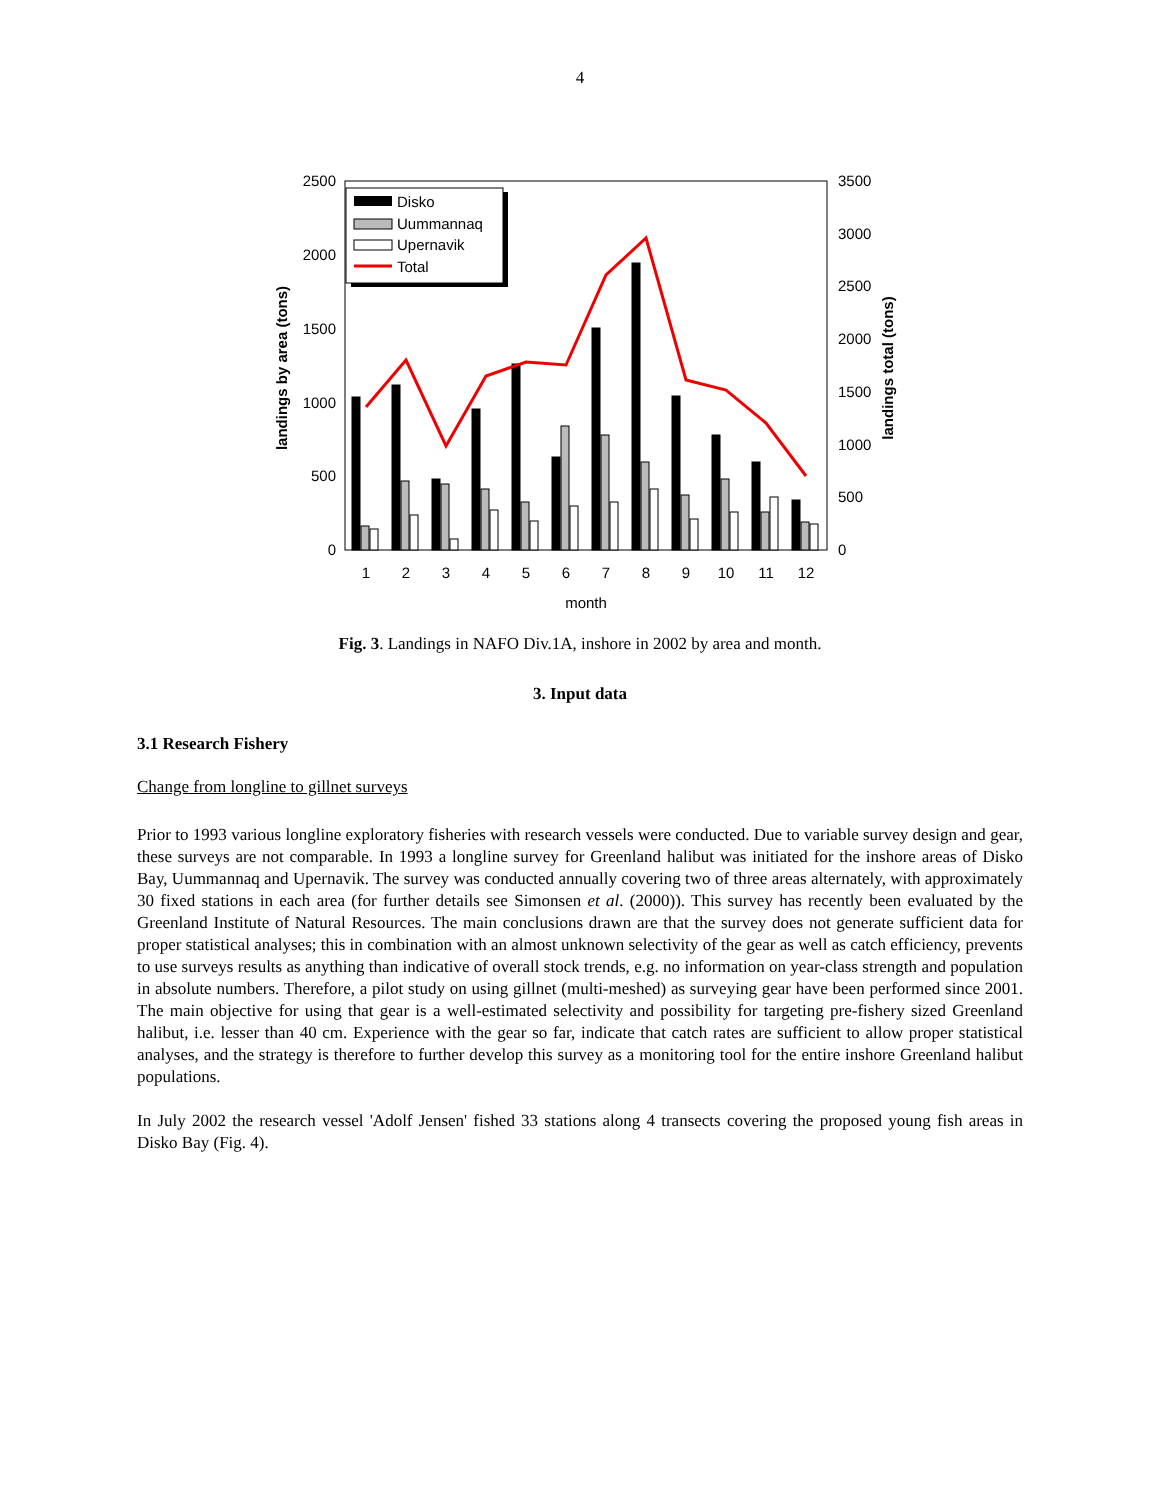4
2500
2000
1500
1000
500
0
3500
3000
2500
2000
1500
1000
500
0
1
2
3
4
5
6
7
8
9
10
11
12
month
landings by area (tons)
landings total (tons)
Disko
Uummannaq
Upernavik
Total
Fig. 3. Landings in NAFO Div.1A, inshore in 2002 by area and month.
3. Input data
3.1 Research Fishery
Change from longline to gillnet surveys
Prior to 1993 various longline exploratory fisheries with research vessels were conducted. Due to variable survey design and gear, these surveys are not comparable. In 1993 a longline survey for Greenland halibut was initiated for the inshore areas of Disko Bay, Uummannaq and Upernavik. The survey was conducted annually covering two of three areas alternately, with approximately 30 fixed stations in each area (for further details see Simonsen et al. (2000)). This survey has recently been evaluated by the Greenland Institute of Natural Resources. The main conclusions drawn are that the survey does not generate sufficient data for proper statistical analyses; this in combination with an almost unknown selectivity of the gear as well as catch efficiency, prevents to use surveys results as anything than indicative of overall stock trends, e.g. no information on year-class strength and population in absolute numbers. Therefore, a pilot study on using gillnet (multi-meshed) as surveying gear have been performed since 2001. The main objective for using that gear is a well-estimated selectivity and possibility for targeting pre-fishery sized Greenland halibut, i.e. lesser than 40 cm. Experience with the gear so far, indicate that catch rates are sufficient to allow proper statistical analyses, and the strategy is therefore to further develop this survey as a monitoring tool for the entire inshore Greenland halibut populations.
In July 2002 the research vessel 'Adolf Jensen' fished 33 stations along 4 transects covering the proposed young fish areas in Disko Bay (Fig. 4).